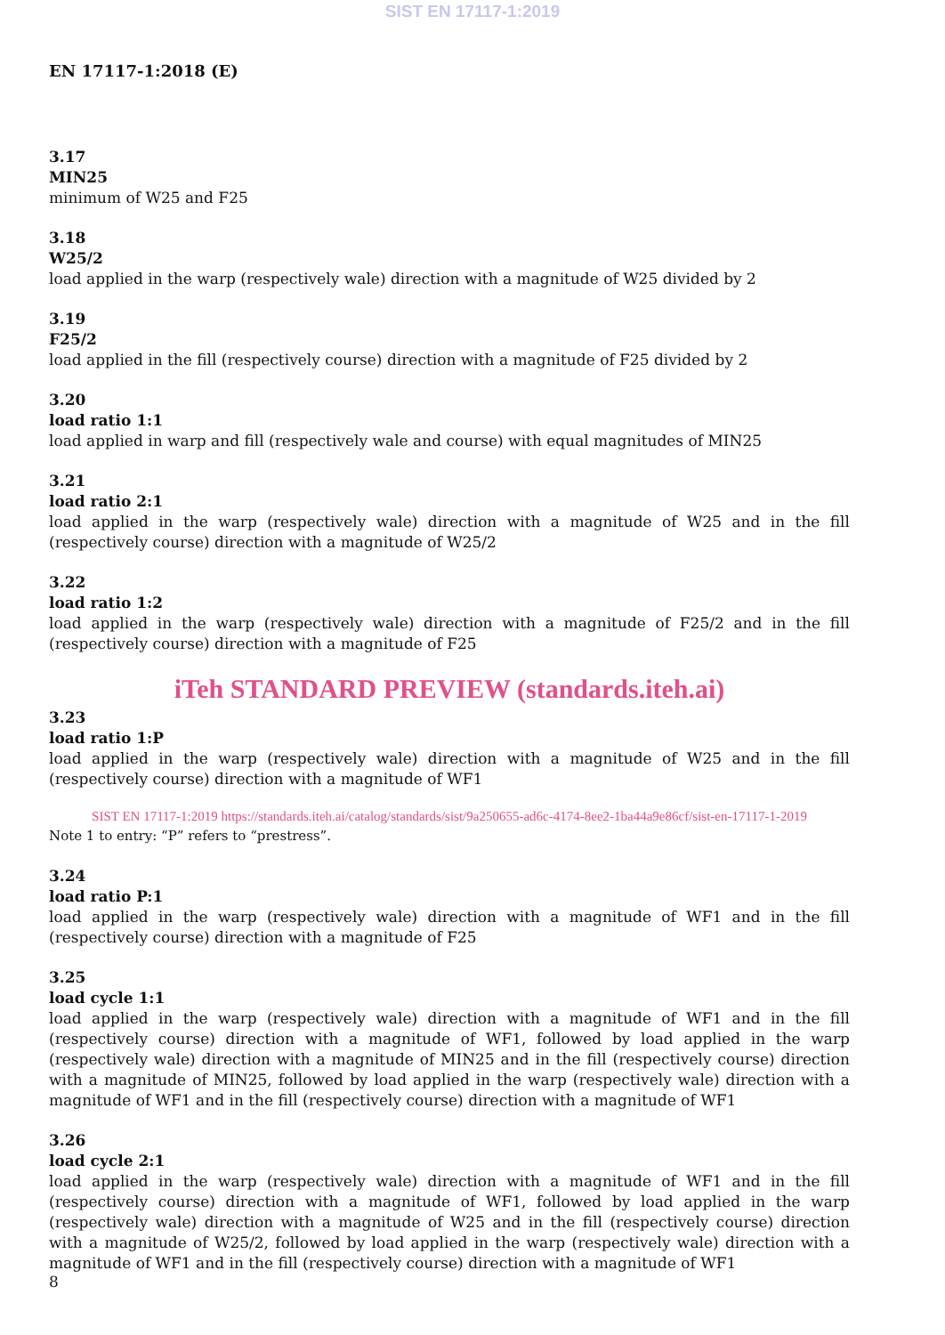SIST EN 17117-1:2019
EN 17117-1:2018 (E)
3.17
MIN25
minimum of W25 and F25
3.18
W25/2
load applied in the warp (respectively wale) direction with a magnitude of W25 divided by 2
3.19
F25/2
load applied in the fill (respectively course) direction with a magnitude of F25 divided by 2
3.20
load ratio 1:1
load applied in warp and fill (respectively wale and course) with equal magnitudes of MIN25
3.21
load ratio 2:1
load applied in the warp (respectively wale) direction with a magnitude of W25 and in the fill (respectively course) direction with a magnitude of W25/2
3.22
load ratio 1:2
load applied in the warp (respectively wale) direction with a magnitude of F25/2 and in the fill (respectively course) direction with a magnitude of F25
iTeh STANDARD PREVIEW (standards.iteh.ai)
3.23
load ratio 1:P
load applied in the warp (respectively wale) direction with a magnitude of W25 and in the fill (respectively course) direction with a magnitude of WF1
SIST EN 17117-1:2019 https://standards.iteh.ai/catalog/standards/sist/9a250655-ad6c-4174-8ee2-1ba44a9e86cf/sist-en-17117-1-2019
Note 1 to entry: “P” refers to “prestress”.
3.24
load ratio P:1
load applied in the warp (respectively wale) direction with a magnitude of WF1 and in the fill (respectively course) direction with a magnitude of F25
3.25
load cycle 1:1
load applied in the warp (respectively wale) direction with a magnitude of WF1 and in the fill (respectively course) direction with a magnitude of WF1, followed by load applied in the warp (respectively wale) direction with a magnitude of MIN25 and in the fill (respectively course) direction with a magnitude of MIN25, followed by load applied in the warp (respectively wale) direction with a magnitude of WF1 and in the fill (respectively course) direction with a magnitude of WF1
3.26
load cycle 2:1
load applied in the warp (respectively wale) direction with a magnitude of WF1 and in the fill (respectively course) direction with a magnitude of WF1, followed by load applied in the warp (respectively wale) direction with a magnitude of W25 and in the fill (respectively course) direction with a magnitude of W25/2, followed by load applied in the warp (respectively wale) direction with a magnitude of WF1 and in the fill (respectively course) direction with a magnitude of WF1
8